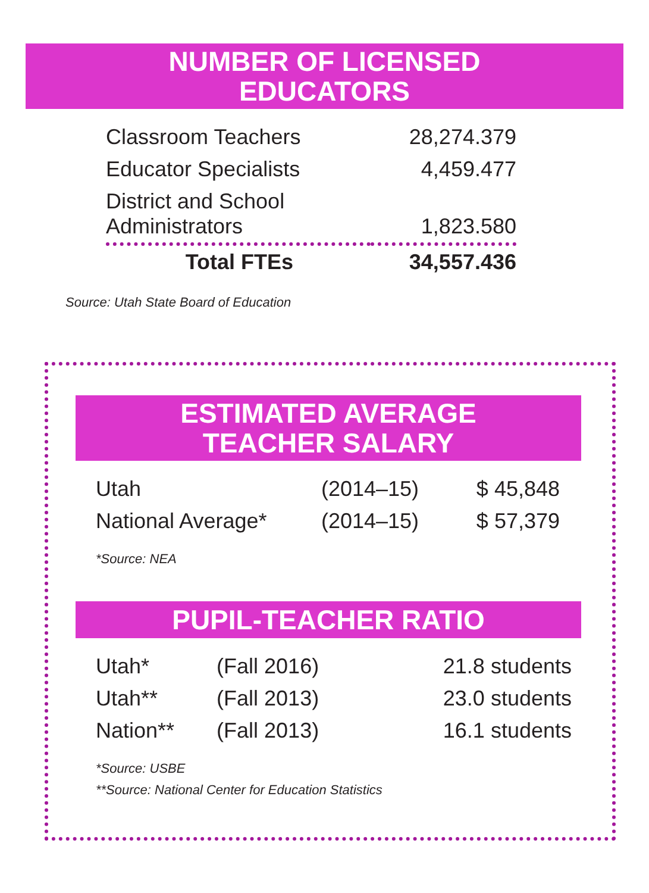NUMBER OF LICENSED
EDUCATORS
| Classroom Teachers | 28,274.379 |
| Educator Specialists | 4,459.477 |
| District and School Administrators | 1,823.580 |
| Total FTEs | 34,557.436 |
Source: Utah State Board of Education
ESTIMATED AVERAGE
TEACHER SALARY
| Utah | (2014–15) | $ 45,848 |
| National Average* | (2014–15) | $ 57,379 |
*Source: NEA
PUPIL-TEACHER RATIO
| Utah* | (Fall 2016) | 21.8 students |
| Utah** | (Fall 2013) | 23.0 students |
| Nation** | (Fall 2013) | 16.1 students |
*Source: USBE
**Source: National Center for Education Statistics